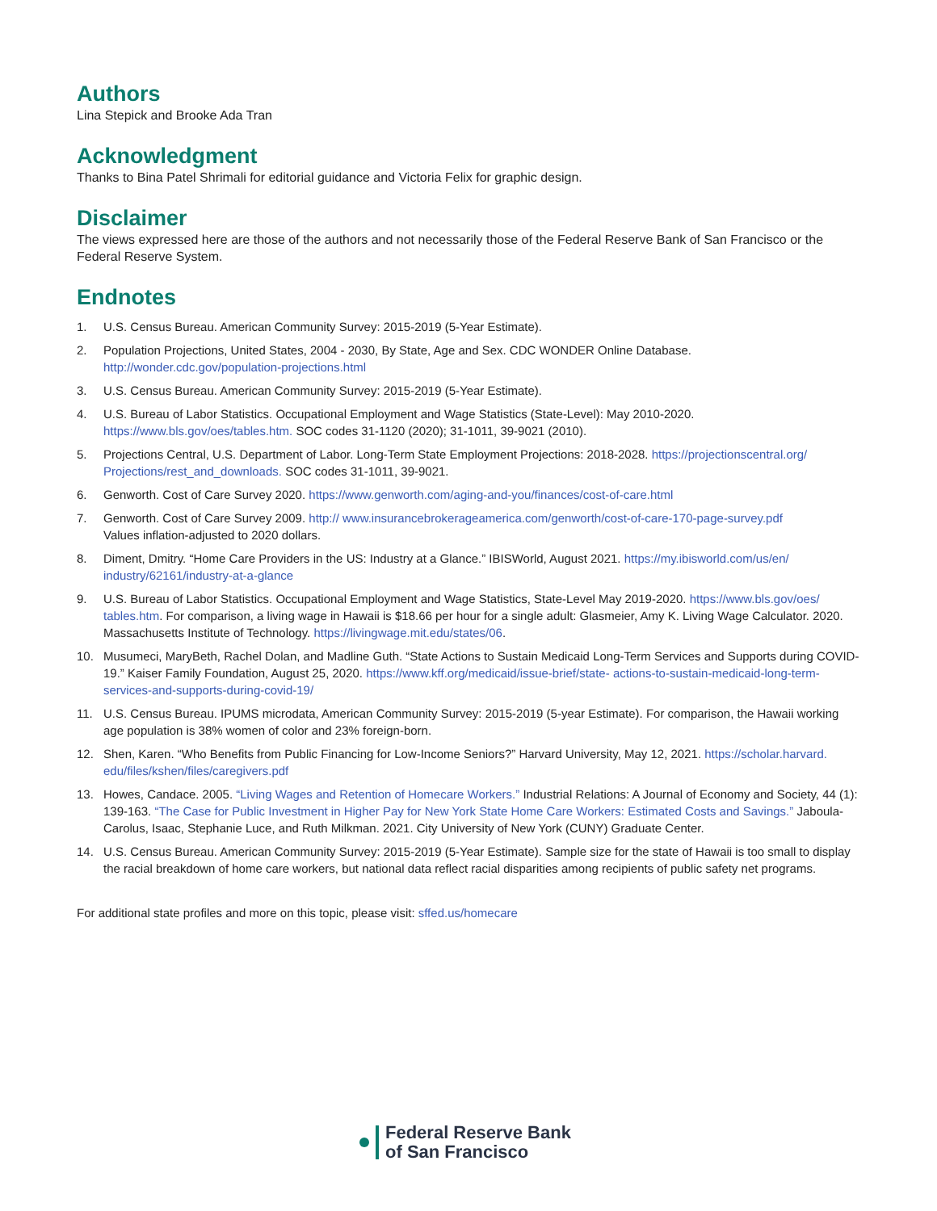Authors
Lina Stepick and Brooke Ada Tran
Acknowledgment
Thanks to Bina Patel Shrimali for editorial guidance and Victoria Felix for graphic design.
Disclaimer
The views expressed here are those of the authors and not necessarily those of the Federal Reserve Bank of San Francisco or the Federal Reserve System.
Endnotes
1. U.S. Census Bureau. American Community Survey: 2015-2019 (5-Year Estimate).
2. Population Projections, United States, 2004 - 2030, By State, Age and Sex. CDC WONDER Online Database.
http://wonder.cdc.gov/population-projections.html
3. U.S. Census Bureau. American Community Survey: 2015-2019 (5-Year Estimate).
4. U.S. Bureau of Labor Statistics. Occupational Employment and Wage Statistics (State-Level): May 2010-2020.
https://www.bls.gov/oes/tables.htm. SOC codes 31-1120 (2020); 31-1011, 39-9021 (2010).
5. Projections Central, U.S. Department of Labor. Long-Term State Employment Projections: 2018-2028. https://projectionscentral.org/ Projections/rest_and_downloads. SOC codes 31-1011, 39-9021.
6. Genworth. Cost of Care Survey 2020. https://www.genworth.com/aging-and-you/finances/cost-of-care.html
7. Genworth. Cost of Care Survey 2009. http:// www.insurancebrokerageamerica.com/genworth/cost-of-care-170-page-survey.pdf
Values inflation-adjusted to 2020 dollars.
8. Diment, Dmitry. “Home Care Providers in the US: Industry at a Glance.” IBISWorld, August 2021. https://my.ibisworld.com/us/en/ industry/62161/industry-at-a-glance
9. U.S. Bureau of Labor Statistics. Occupational Employment and Wage Statistics, State-Level May 2019-2020. https://www.bls.gov/oes/ tables.htm. For comparison, a living wage in Hawaii is $18.66 per hour for a single adult: Glasmeier, Amy K. Living Wage Calculator. 2020. Massachusetts Institute of Technology. https://livingwage.mit.edu/states/06.
10. Musumeci, MaryBeth, Rachel Dolan, and Madline Guth. “State Actions to Sustain Medicaid Long-Term Services and Supports during COVID-19.” Kaiser Family Foundation, August 25, 2020. https://www.kff.org/medicaid/issue-brief/state- actions-to-sustain-medicaid-long-term-services-and-supports-during-covid-19/
11. U.S. Census Bureau. IPUMS microdata, American Community Survey: 2015-2019 (5-year Estimate). For comparison, the Hawaii working age population is 38% women of color and 23% foreign-born.
12. Shen, Karen. “Who Benefits from Public Financing for Low-Income Seniors?” Harvard University, May 12, 2021. https://scholar.harvard. edu/files/kshen/files/caregivers.pdf
13. Howes, Candace. 2005. “Living Wages and Retention of Homecare Workers.” Industrial Relations: A Journal of Economy and Society, 44 (1): 139-163. “The Case for Public Investment in Higher Pay for New York State Home Care Workers: Estimated Costs and Savings.” Jaboula-Carolus, Isaac, Stephanie Luce, and Ruth Milkman. 2021. City University of New York (CUNY) Graduate Center.
14. U.S. Census Bureau. American Community Survey: 2015-2019 (5-Year Estimate). Sample size for the state of Hawaii is too small to display the racial breakdown of home care workers, but national data reflect racial disparities among recipients of public safety net programs.
For additional state profiles and more on this topic, please visit: sffed.us/homecare
Federal Reserve Bank
of San Francisco